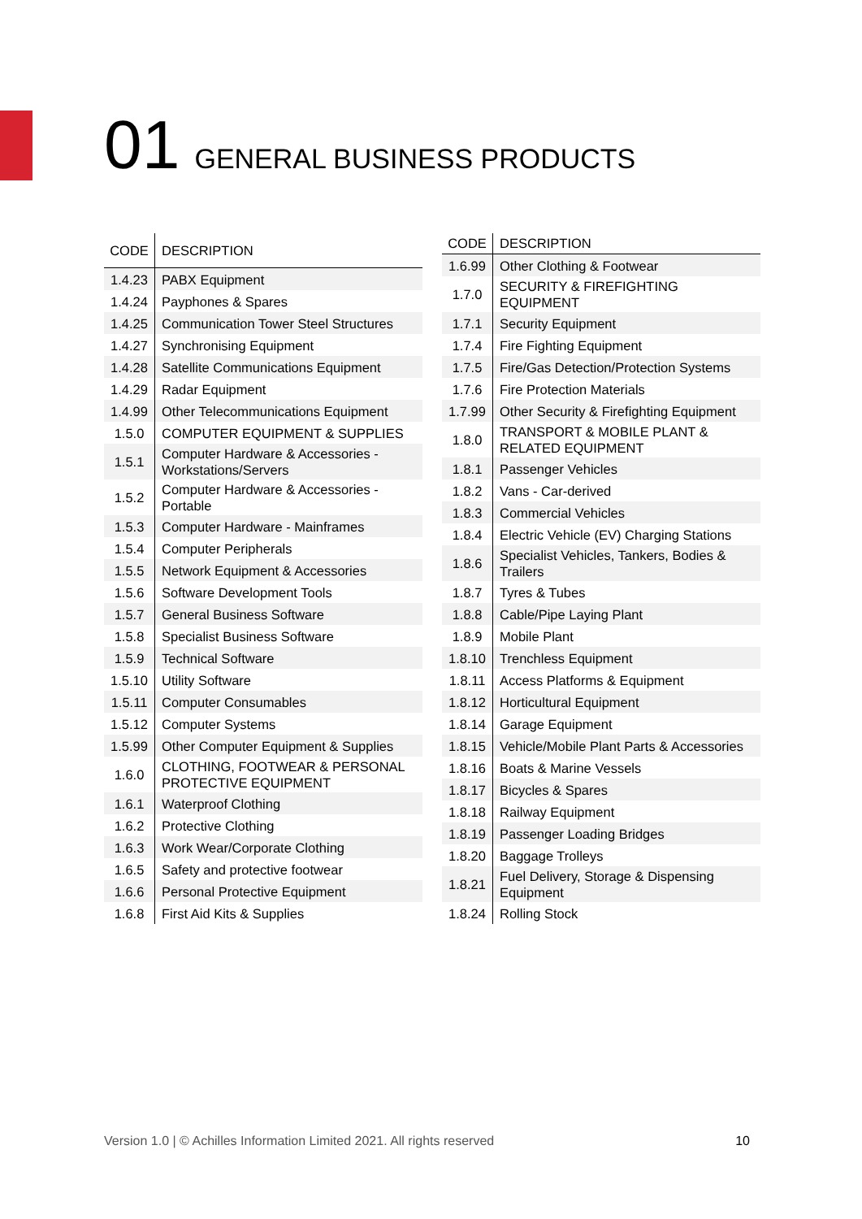01 GENERAL BUSINESS PRODUCTS
| CODE | DESCRIPTION |
| --- | --- |
| 1.4.23 | PABX Equipment |
| 1.4.24 | Payphones & Spares |
| 1.4.25 | Communication Tower Steel Structures |
| 1.4.27 | Synchronising Equipment |
| 1.4.28 | Satellite Communications Equipment |
| 1.4.29 | Radar Equipment |
| 1.4.99 | Other Telecommunications Equipment |
| 1.5.0 | COMPUTER EQUIPMENT & SUPPLIES |
| 1.5.1 | Computer Hardware & Accessories - Workstations/Servers |
| 1.5.2 | Computer Hardware & Accessories - Portable |
| 1.5.3 | Computer Hardware - Mainframes |
| 1.5.4 | Computer Peripherals |
| 1.5.5 | Network Equipment & Accessories |
| 1.5.6 | Software Development Tools |
| 1.5.7 | General Business Software |
| 1.5.8 | Specialist Business Software |
| 1.5.9 | Technical Software |
| 1.5.10 | Utility Software |
| 1.5.11 | Computer Consumables |
| 1.5.12 | Computer Systems |
| 1.5.99 | Other Computer Equipment & Supplies |
| 1.6.0 | CLOTHING, FOOTWEAR & PERSONAL PROTECTIVE EQUIPMENT |
| 1.6.1 | Waterproof Clothing |
| 1.6.2 | Protective Clothing |
| 1.6.3 | Work Wear/Corporate Clothing |
| 1.6.5 | Safety and protective footwear |
| 1.6.6 | Personal Protective Equipment |
| 1.6.8 | First Aid Kits & Supplies |
| CODE | DESCRIPTION |
| --- | --- |
| 1.6.99 | Other Clothing & Footwear |
| 1.7.0 | SECURITY & FIREFIGHTING EQUIPMENT |
| 1.7.1 | Security Equipment |
| 1.7.4 | Fire Fighting Equipment |
| 1.7.5 | Fire/Gas Detection/Protection Systems |
| 1.7.6 | Fire Protection Materials |
| 1.7.99 | Other Security & Firefighting Equipment |
| 1.8.0 | TRANSPORT & MOBILE PLANT & RELATED EQUIPMENT |
| 1.8.1 | Passenger Vehicles |
| 1.8.2 | Vans - Car-derived |
| 1.8.3 | Commercial Vehicles |
| 1.8.4 | Electric Vehicle (EV) Charging Stations |
| 1.8.6 | Specialist Vehicles, Tankers, Bodies & Trailers |
| 1.8.7 | Tyres & Tubes |
| 1.8.8 | Cable/Pipe Laying Plant |
| 1.8.9 | Mobile Plant |
| 1.8.10 | Trenchless Equipment |
| 1.8.11 | Access Platforms & Equipment |
| 1.8.12 | Horticultural Equipment |
| 1.8.14 | Garage Equipment |
| 1.8.15 | Vehicle/Mobile Plant Parts & Accessories |
| 1.8.16 | Boats & Marine Vessels |
| 1.8.17 | Bicycles & Spares |
| 1.8.18 | Railway Equipment |
| 1.8.19 | Passenger Loading Bridges |
| 1.8.20 | Baggage Trolleys |
| 1.8.21 | Fuel Delivery, Storage & Dispensing Equipment |
| 1.8.24 | Rolling Stock |
Version 1.0 | © Achilles Information Limited 2021. All rights reserved 10